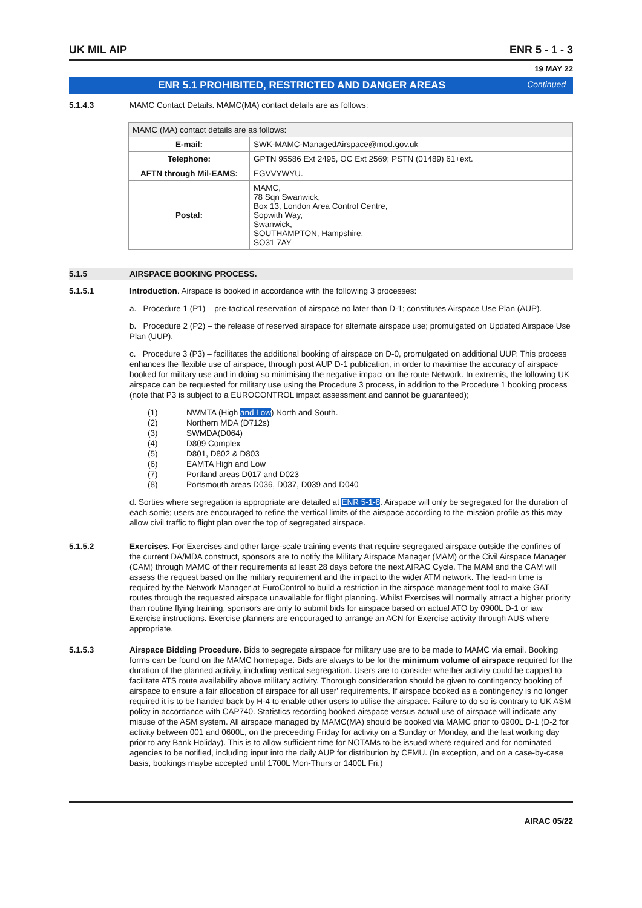UK MIL AIP ENR 5 - 1 - 3
19 MAY 22
ENR 5.1 PROHIBITED, RESTRICTED AND DANGER AREAS Continued
5.1.4.3 MAMC Contact Details. MAMC(MA) contact details are as follows:
| MAMC (MA) contact details are as follows: | |
| --- | --- |
| E-mail: | SWK-MAMC-ManagedAirspace@mod.gov.uk |
| Telephone: | GPTN 95586 Ext 2495, OC Ext 2569; PSTN (01489) 61+ext. |
| AFTN through Mil-EAMS: | EGVVYWYU. |
| Postal: | MAMC, 78 Sqn Swanwick, Box 13, London Area Control Centre, Sopwith Way, Swanwick, SOUTHAMPTON, Hampshire, SO31 7AY |
5.1.5 AIRSPACE BOOKING PROCESS.
5.1.5.1 Introduction. Airspace is booked in accordance with the following 3 processes:
a. Procedure 1 (P1) – pre-tactical reservation of airspace no later than D-1; constitutes Airspace Use Plan (AUP).
b. Procedure 2 (P2) – the release of reserved airspace for alternate airspace use; promulgated on Updated Airspace Use Plan (UUP).
c. Procedure 3 (P3) – facilitates the additional booking of airspace on D-0, promulgated on additional UUP. This process enhances the flexible use of airspace, through post AUP D-1 publication, in order to maximise the accuracy of airspace booked for military use and in doing so minimising the negative impact on the route Network. In extremis, the following UK airspace can be requested for military use using the Procedure 3 process, in addition to the Procedure 1 booking process (note that P3 is subject to a EUROCONTROL impact assessment and cannot be guaranteed);
(1) NWMTA (High and Low) North and South.
(2) Northern MDA (D712s)
(3) SWMDA(D064)
(4) D809 Complex
(5) D801, D802 & D803
(6) EAMTA High and Low
(7) Portland areas D017 and D023
(8) Portsmouth areas D036, D037, D039 and D040
d. Sorties where segregation is appropriate are detailed at ENR 5-1-8. Airspace will only be segregated for the duration of each sortie; users are encouraged to refine the vertical limits of the airspace according to the mission profile as this may allow civil traffic to flight plan over the top of segregated airspace.
5.1.5.2 Exercises. For Exercises and other large-scale training events that require segregated airspace outside the confines of the current DA/MDA construct, sponsors are to notify the Military Airspace Manager (MAM) or the Civil Airspace Manager (CAM) through MAMC of their requirements at least 28 days before the next AIRAC Cycle. The MAM and the CAM will assess the request based on the military requirement and the impact to the wider ATM network. The lead-in time is required by the Network Manager at EuroControl to build a restriction in the airspace management tool to make GAT routes through the requested airspace unavailable for flight planning. Whilst Exercises will normally attract a higher priority than routine flying training, sponsors are only to submit bids for airspace based on actual ATO by 0900L D-1 or iaw Exercise instructions. Exercise planners are encouraged to arrange an ACN for Exercise activity through AUS where appropriate.
5.1.5.3 Airspace Bidding Procedure. Bids to segregate airspace for military use are to be made to MAMC via email. Booking forms can be found on the MAMC homepage. Bids are always to be for the minimum volume of airspace required for the duration of the planned activity, including vertical segregation. Users are to consider whether activity could be capped to facilitate ATS route availability above military activity. Thorough consideration should be given to contingency booking of airspace to ensure a fair allocation of airspace for all user' requirements. If airspace booked as a contingency is no longer required it is to be handed back by H-4 to enable other users to utilise the airspace. Failure to do so is contrary to UK ASM policy in accordance with CAP740. Statistics recording booked airspace versus actual use of airspace will indicate any misuse of the ASM system. All airspace managed by MAMC(MA) should be booked via MAMC prior to 0900L D-1 (D-2 for activity between 001 and 0600L, on the preceeding Friday for activity on a Sunday or Monday, and the last working day prior to any Bank Holiday). This is to allow sufficient time for NOTAMs to be issued where required and for nominated agencies to be notified, including input into the daily AUP for distribution by CFMU. (In exception, and on a case-by-case basis, bookings maybe accepted until 1700L Mon-Thurs or 1400L Fri.)
AIRAC 05/22